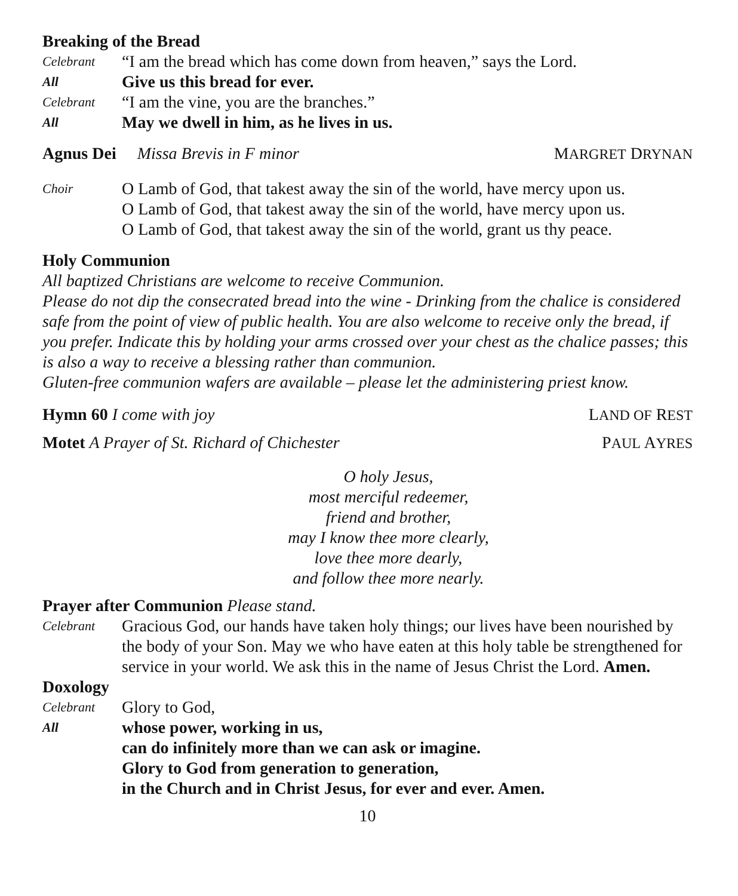Breaking of the Bread
Celebrant “I am the bread which has come down from heaven,” says the Lord.
All Give us this bread for ever.
Celebrant “I am the vine, you are the branches.”
All May we dwell in him, as he lives in us.
Agnus Dei Missa Brevis in F minor MARGRET DRYNAN
Choir O Lamb of God, that takest away the sin of the world, have mercy upon us.
O Lamb of God, that takest away the sin of the world, have mercy upon us.
O Lamb of God, that takest away the sin of the world, grant us thy peace.
Holy Communion
All baptized Christians are welcome to receive Communion.
Please do not dip the consecrated bread into the wine - Drinking from the chalice is considered safe from the point of view of public health. You are also welcome to receive only the bread, if you prefer. Indicate this by holding your arms crossed over your chest as the chalice passes; this is also a way to receive a blessing rather than communion.
Gluten-free communion wafers are available – please let the administering priest know.
Hymn 60 I come with joy LAND OF REST
Motet A Prayer of St. Richard of Chichester PAUL AYRES
O holy Jesus,
most merciful redeemer,
friend and brother,
may I know thee more clearly,
love thee more dearly,
and follow thee more nearly.
Prayer after Communion Please stand.
Celebrant Gracious God, our hands have taken holy things; our lives have been nourished by the body of your Son. May we who have eaten at this holy table be strengthened for service in your world. We ask this in the name of Jesus Christ the Lord. Amen.
Doxology
Celebrant Glory to God,
All whose power, working in us,
can do infinitely more than we can ask or imagine.
Glory to God from generation to generation,
in the Church and in Christ Jesus, for ever and ever. Amen.
10